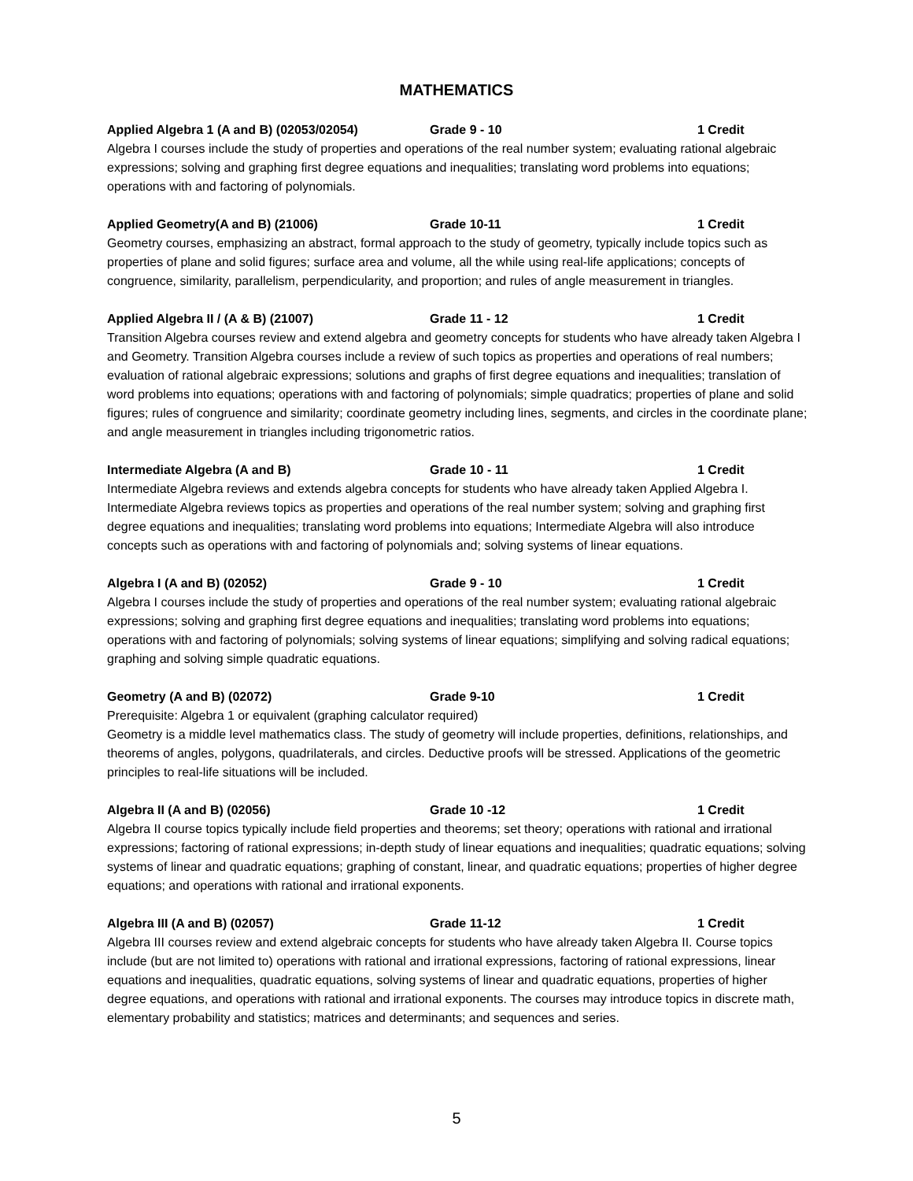MATHEMATICS
Applied Algebra 1 (A and B) (02053/02054) Grade 9 - 10 1 Credit
Algebra I courses include the study of properties and operations of the real number system; evaluating rational algebraic expressions; solving and graphing first degree equations and inequalities; translating word problems into equations; operations with and factoring of polynomials.
Applied Geometry(A and B) (21006) Grade 10-11 1 Credit
Geometry courses, emphasizing an abstract, formal approach to the study of geometry, typically include topics such as properties of plane and solid figures; surface area and volume, all the while using real-life applications; concepts of congruence, similarity, parallelism, perpendicularity, and proportion; and rules of angle measurement in triangles.
Applied Algebra II / (A & B) (21007) Grade 11 - 12 1 Credit
Transition Algebra courses review and extend algebra and geometry concepts for students who have already taken Algebra I and Geometry. Transition Algebra courses include a review of such topics as properties and operations of real numbers; evaluation of rational algebraic expressions; solutions and graphs of first degree equations and inequalities; translation of word problems into equations; operations with and factoring of polynomials; simple quadratics; properties of plane and solid figures; rules of congruence and similarity; coordinate geometry including lines, segments, and circles in the coordinate plane; and angle measurement in triangles including trigonometric ratios.
Intermediate Algebra (A and B) Grade 10 - 11 1 Credit
Intermediate Algebra reviews and extends algebra concepts for students who have already taken Applied Algebra I. Intermediate Algebra reviews topics as properties and operations of the real number system; solving and graphing first degree equations and inequalities; translating word problems into equations; Intermediate Algebra will also introduce concepts such as operations with and factoring of polynomials and; solving systems of linear equations.
Algebra I (A and B) (02052) Grade 9 - 10 1 Credit
Algebra I courses include the study of properties and operations of the real number system; evaluating rational algebraic expressions; solving and graphing first degree equations and inequalities; translating word problems into equations; operations with and factoring of polynomials; solving systems of linear equations; simplifying and solving radical equations; graphing and solving simple quadratic equations.
Geometry (A and B) (02072) Grade 9-10 1 Credit
Prerequisite: Algebra 1 or equivalent (graphing calculator required)
Geometry is a middle level mathematics class. The study of geometry will include properties, definitions, relationships, and theorems of angles, polygons, quadrilaterals, and circles. Deductive proofs will be stressed. Applications of the geometric principles to real-life situations will be included.
Algebra II (A and B) (02056) Grade 10 -12 1 Credit
Algebra II course topics typically include field properties and theorems; set theory; operations with rational and irrational expressions; factoring of rational expressions; in-depth study of linear equations and inequalities; quadratic equations; solving systems of linear and quadratic equations; graphing of constant, linear, and quadratic equations; properties of higher degree equations; and operations with rational and irrational exponents.
Algebra III (A and B) (02057) Grade 11-12 1 Credit
Algebra III courses review and extend algebraic concepts for students who have already taken Algebra II. Course topics include (but are not limited to) operations with rational and irrational expressions, factoring of rational expressions, linear equations and inequalities, quadratic equations, solving systems of linear and quadratic equations, properties of higher degree equations, and operations with rational and irrational exponents. The courses may introduce topics in discrete math, elementary probability and statistics; matrices and determinants; and sequences and series.
5